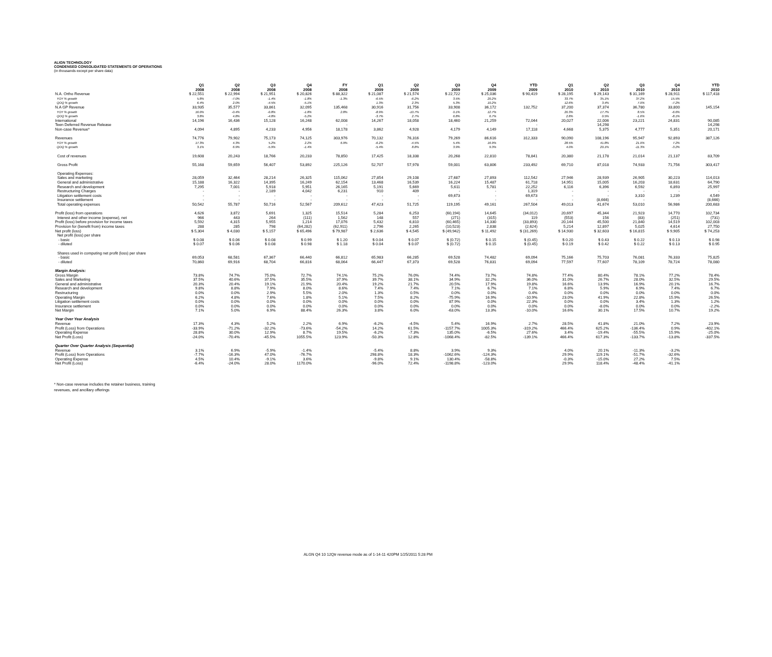ALIGN TECHNOLOGY
CONDENSED CONSOLIDATED STATEMENTS OF OPERATIONS
(in thousands except per share data)
| | Q1 2008 | Q2 2008 | Q3 2008 | Q4 2008 | FY 2008 | Q1 2009 | Q2 2009 | Q3 2009 | Q4 2009 | YTD 2009 | Q1 2010 | Q2 2010 | Q3 2010 | Q4 2010 | YTD 2010 |
| --- | --- | --- | --- | --- | --- | --- | --- | --- | --- | --- | --- | --- | --- | --- | --- |
| N.A. Ortho Revenue | $ 22,551 | $ 22,994 | $ 21,951 | $ 20,826 | $ 88,322 | $ 21,087 | $ 21,574 | $ 22,722 | $ 25,036 | $ 90,419 | $ 28,195 | $ 29,143 | $ 31,169 | $ 28,911 | $ 117,418 |
| YOY % growth | 5.8% | -7.0% | -1.4% | -1.8% | -1.3% | -6.5% | -6.2% | 3.5% | 20.2% | | 33.7% | 35.1% | 37.2% | 15.5% | |
| QOQ % growth | 6.4% | 2.0% | -4.5% | -5.1% | | 1.3% | 2.3% | 5.3% | 10.2% | | 12.6% | 3.4% | 7.0% | -7.2% | |
| N.A GP Revenue | 33,935 | 35,577 | 33,861 | 32,095 | 135,468 | 30,916 | 31,756 | 33,908 | 36,172 | 132,752 | 37,200 | 37,374 | 36,780 | 33,800 | 145,154 |
| YOY % growth | 16.0% | -0.4% | -0.8% | -1.8% | 2.8% | -8.9% | -10.7% | 0.1% | 12.7% | | 20.3% | 17.7% | 8.5% | -6.6% | |
| QOQ % growth | 3.8% | 4.8% | -4.8% | -5.2% | | -3.7% | 2.7% | 6.8% | 6.7% | | 2.8% | 0.5% | -1.6% | -8.1% | |
| International | 14,196 | 16,436 | 15,128 | 16,248 | 62,008 | 14,267 | 18,058 | 18,460 | 21,259 | 72,044 | 20,027 | 22,006 | 23,221 | 24,831 | 90,085 |
| Teen Deferred Revenue Release | | | | | - | | | | | - | | 14,298 | | | 14,298 |
| Non-case Revenue* | 4,094 | 4,895 | 4,233 | 4,956 | 18,178 | 3,862 | 4,928 | 4,179 | 4,149 | 17,118 | 4,668 | 5,375 | 4,777 | 5,351 | 20,171 |
| Revenues | 74,776 | 79,902 | 75,173 | 74,125 | 303,976 | 70,132 | 76,316 | 79,269 | 86,616 | 312,333 | 90,090 | 108,196 | 95,947 | 92,893 | 387,126 |
| YOY % growth | 17.3% | 4.3% | 5.2% | 2.2% | 6.9% | -6.2% | -4.5% | 5.4% | 16.9% | | 28.5% | 41.8% | 21.0% | 7.2% | |
| QOQ % growth | 3.1% | 6.9% | -5.9% | -1.4% | | -5.4% | 8.8% | 3.9% | 9.3% | | 4.0% | 20.1% | -11.3% | -3.2% | |
| Cost of revenues | 19,608 | 20,243 | 18,766 | 20,233 | 78,850 | 17,425 | 18,338 | 20,268 | 22,810 | 78,841 | 20,380 | 21,178 | 21,014 | 21,137 | 83,709 |
| Gross Profit | 55,168 | 59,659 | 56,407 | 53,892 | 225,126 | 52,707 | 57,978 | 59,001 | 63,806 | 233,492 | 69,710 | 87,018 | 74,933 | 71,756 | 303,417 |
| Operating Expenses: | | | | | | | | | | | | | | | |
| Sales and marketing | 28,059 | 32,464 | 28,214 | 26,325 | 115,062 | 27,854 | 29,108 | 27,687 | 27,893 | 112,542 | 27,946 | 28,939 | 26,905 | 30,223 | 114,013 |
| General and administrative | 15,188 | 16,322 | 14,395 | 16,249 | 62,154 | 13,468 | 16,539 | 16,224 | 15,487 | 61,718 | 14,951 | 15,005 | 16,203 | 18,631 | 64,790 |
| Research and development | 7,295 | 7,001 | 5,918 | 5,951 | 26,165 | 5,191 | 5,669 | 5,611 | 5,781 | 22,252 | 6,116 | 6,396 | 6,592 | 6,893 | 25,997 |
| Restructuring Charges | - | - | 2,189 | 4,042 | 6,231 | 910 | 409 | - | - | 1,319 | - | - | - | - | - |
| Litigation settlement costs | - | - | - | - | - | - | - | 69,673 | - | 69,673 | - | - | 3,310 | 1,239 | 4,549 |
| Insurance settlement | - | - | - | - | - | - | - | - | - | - | - | (8,666) | - | - | (8,666) |
| Total operating expenses | 50,542 | 55,787 | 50,716 | 52,567 | 209,612 | 47,423 | 51,725 | 119,195 | 49,161 | 267,504 | 49,013 | 41,674 | 53,010 | 56,986 | 200,683 |
| Profit (loss) from operations | 4,626 | 3,872 | 5,691 | 1,325 | 15,514 | 5,284 | 6,253 | (60,194) | 14,645 | (34,012) | 20,697 | 45,344 | 21,923 | 14,770 | 102,734 |
| Interest and other income (expense), net | 966 | 443 | 264 | (111) | 1,562 | 148 | 557 | (271) | (315) | 119 | (553) | 156 | (83) | (251) | (731) |
| Profit (loss) before provision for income taxes | 5,592 | 4,315 | 5,955 | 1,214 | 17,076 | 5,432 | 6,810 | (60,465) | 14,330 | (33,893) | 20,144 | 45,500 | 21,840 | 14,519 | 102,003 |
| Provision for (benefit from) income taxes | 288 | 285 | 798 | (64,282) | (62,911) | 2,796 | 2,265 | (10,523) | 2,838 | (2,624) | 5,214 | 12,897 | 5,025 | 4,614 | 27,750 |
| Net profit (loss) | $ 5,304 | $ 4,030 | $ 5,157 | $ 65,496 | $ 79,987 | $ 2,636 | $ 4,545 | $ (49,942) | $ 11,492 | $ (31,269) | $ 14,930 | $ 32,603 | $ 16,815 | $ 9,905 | $ 74,253 |
| Net profit (loss) per share | | | | | | | | | | | | | | | |
| - basic | $ 0.08 | $ 0.06 | $ 0.08 | $ 0.99 | $ 1.20 | $ 0.04 | $ 0.07 | $ (0.72) | $ 0.15 | $ (0.45) | $ 0.20 | $ 0.43 | $ 0.22 | $ 0.13 | $ 0.98 |
| - diluted | $ 0.07 | $ 0.06 | $ 0.08 | $ 0.98 | $ 1.18 | $ 0.04 | $ 0.07 | $ (0.72) | $ 0.15 | $ (0.45) | $ 0.19 | $ 0.42 | $ 0.22 | $ 0.13 | $ 0.95 |
| Shares used in computing net profit (loss) per share | | | | | | | | | | | | | | | |
| - basic | 69,053 | 68,581 | 67,367 | 66,440 | 66,812 | 65,983 | 66,285 | 69,528 | 74,482 | 69,094 | 75,166 | 75,703 | 76,081 | 76,333 | 75,825 |
| - diluted | 70,860 | 69,916 | 68,704 | 66,816 | 68,064 | 66,447 | 67,373 | 69,528 | 76,831 | 69,094 | 77,597 | 77,607 | 78,109 | 78,724 | 78,080 |
| Margin Analysis: | | | | | | | | | | | | | | | |
| Gross Margin | 73.8% | 74.7% | 75.0% | 72.7% | 74.1% | 75.2% | 76.0% | 74.4% | 73.7% | 74.8% | 77.4% | 80.4% | 78.1% | 77.2% | 78.4% |
| Sales and Marketing | 37.5% | 40.6% | 37.5% | 35.5% | 37.9% | 39.7% | 38.1% | 34.9% | 32.2% | 36.0% | 31.0% | 26.7% | 28.0% | 32.5% | 29.5% |
| General and administrative | 20.3% | 20.4% | 19.1% | 21.9% | 20.4% | 19.2% | 21.7% | 20.5% | 17.9% | 19.8% | 16.6% | 13.9% | 16.9% | 20.1% | 16.7% |
| Research and development | 9.8% | 8.8% | 7.9% | 8.0% | 8.6% | 7.4% | 7.4% | 7.1% | 6.7% | 7.1% | 6.8% | 5.9% | 6.9% | 7.4% | 6.7% |
| Restructuring | 0.0% | 0.0% | 2.9% | 5.5% | 2.0% | 1.3% | 0.5% | 0.0% | 0.0% | 0.4% | 0.0% | 0.0% | 0.0% | 0.0% | 0.0% |
| Operating Margin | 6.2% | 4.8% | 7.6% | 1.8% | 5.1% | 7.5% | 8.2% | -75.9% | 16.9% | -10.9% | 23.0% | 41.9% | 22.8% | 15.9% | 26.5% |
| Litigation settlement costs | 0.0% | 0.0% | 0.0% | 0.0% | 0.0% | 0.0% | 0.0% | 87.9% | 0.0% | 22.3% | 0.0% | 0.0% | 3.4% | 1.3% | 1.2% |
| Insurance settlement | 0.0% | 0.0% | 0.0% | 0.0% | 0.0% | 0.0% | 0.0% | 0.0% | 0.0% | 0.0% | 0.0% | -8.0% | 0.0% | 0.0% | -2.2% |
| Net Margin | 7.1% | 5.0% | 6.9% | 88.4% | 26.3% | 3.8% | 6.0% | -63.0% | 13.3% | -10.0% | 16.6% | 30.1% | 17.5% | 10.7% | 19.2% |
| Year Over Year Analysis | | | | | | | | | | | | | | | |
| Revenue | 17.3% | 4.3% | 5.2% | 2.2% | 6.9% | -6.2% | -4.5% | 5.4% | 16.9% | 2.7% | 28.5% | 41.8% | 21.0% | 7.2% | 23.9% |
| Profit (Loss) from Operations | -33.9% | -71.2% | -32.2% | -73.6% | -54.2% | 14.2% | 61.5% | -1157.7% | 1005.3% | -319.2% | 466.4% | 625.2% | -136.4% | 0.9% | -402.1% |
| Operating Expense | 28.8% | 30.0% | 12.9% | 8.7% | 19.5% | -6.2% | -7.3% | 135.0% | -6.5% | 27.6% | 3.4% | -19.4% | -55.5% | 15.9% | -25.0% |
| Net Profit (Loss) | -24.0% | -70.4% | -45.5% | 1055.5% | 123.9% | -50.3% | 12.8% | -1068.4% | -82.5% | -139.1% | 466.4% | 617.3% | -133.7% | -13.8% | -337.5% |
| Quarter Over Quarter Analysis (Sequential) | | | | | | | | | | | | | | | |
| Revenue | 3.1% | 6.9% | -5.9% | -1.4% | | -5.4% | 8.8% | 3.9% | 9.3% | | 4.0% | 20.1% | -11.3% | -3.2% | |
| Profit (Loss) from Operations | -7.7% | -16.3% | 47.0% | -76.7% | | 298.8% | 18.3% | -1062.6% | -124.3% | | 29.9% | 119.1% | -51.7% | -32.6% | |
| Operating Expense | 4.5% | 10.4% | -9.1% | 3.6% | | -9.8% | 9.1% | 130.4% | -58.8% | | -0.3% | -15.0% | 27.2% | 7.5% | |
| Net Profit (Loss) | -6.4% | -24.0% | 28.0% | 1170.0% | | -96.0% | 72.4% | -1198.8% | -123.0% | | 29.9% | 118.4% | -48.4% | -41.1% | |
* Non-case revenue includes the retainer business, training
revenues, and ancillary offerings
ALGN Q4 10 12Qtr revenue mode as of 1-14-11 420PM 1/25/2011 5:28 PM